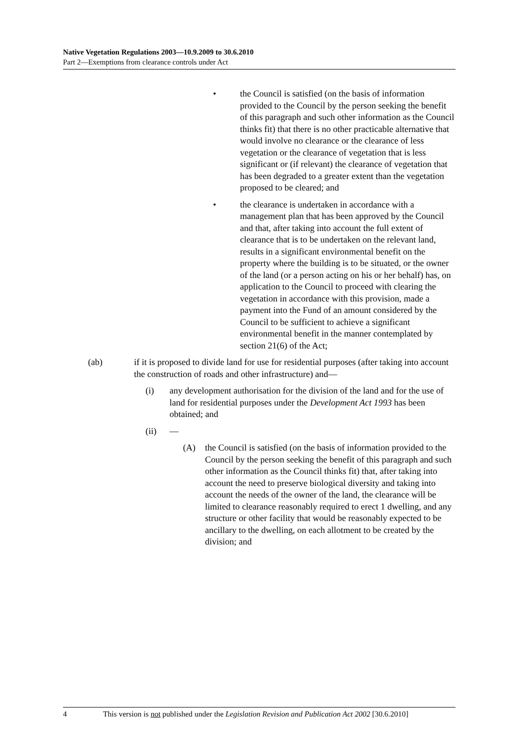Native Vegetation Regulations 2003—10.9.2009 to 30.6.2010
Part 2—Exemptions from clearance controls under Act
• the Council is satisfied (on the basis of information provided to the Council by the person seeking the benefit of this paragraph and such other information as the Council thinks fit) that there is no other practicable alternative that would involve no clearance or the clearance of less vegetation or the clearance of vegetation that is less significant or (if relevant) the clearance of vegetation that has been degraded to a greater extent than the vegetation proposed to be cleared; and
• the clearance is undertaken in accordance with a management plan that has been approved by the Council and that, after taking into account the full extent of clearance that is to be undertaken on the relevant land, results in a significant environmental benefit on the property where the building is to be situated, or the owner of the land (or a person acting on his or her behalf) has, on application to the Council to proceed with clearing the vegetation in accordance with this provision, made a payment into the Fund of an amount considered by the Council to be sufficient to achieve a significant environmental benefit in the manner contemplated by section 21(6) of the Act;
(ab) if it is proposed to divide land for use for residential purposes (after taking into account the construction of roads and other infrastructure) and—
(i) any development authorisation for the division of the land and for the use of land for residential purposes under the Development Act 1993 has been obtained; and
(ii) —
(A) the Council is satisfied (on the basis of information provided to the Council by the person seeking the benefit of this paragraph and such other information as the Council thinks fit) that, after taking into account the need to preserve biological diversity and taking into account the needs of the owner of the land, the clearance will be limited to clearance reasonably required to erect 1 dwelling, and any structure or other facility that would be reasonably expected to be ancillary to the dwelling, on each allotment to be created by the division; and
4 This version is not published under the Legislation Revision and Publication Act 2002 [30.6.2010]